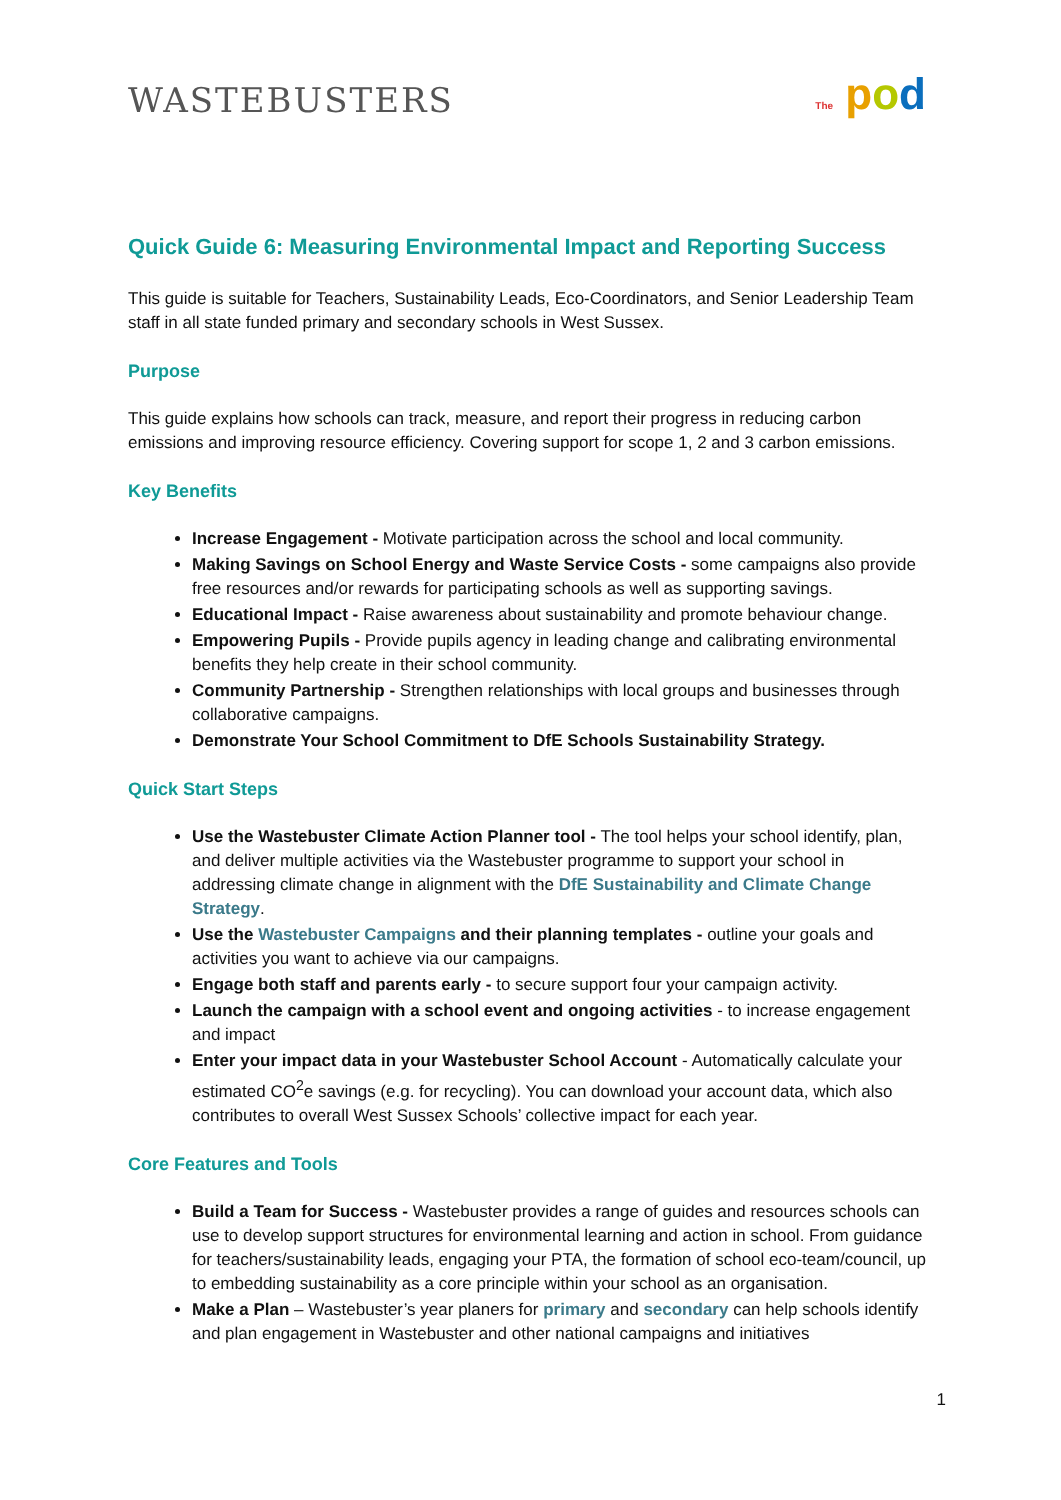WASTEBUSTERS The pod
Quick Guide 6: Measuring Environmental Impact and Reporting Success
This guide is suitable for Teachers, Sustainability Leads, Eco-Coordinators, and Senior Leadership Team staff in all state funded primary and secondary schools in West Sussex.
Purpose
This guide explains how schools can track, measure, and report their progress in reducing carbon emissions and improving resource efficiency. Covering support for scope 1, 2 and 3 carbon emissions.
Key Benefits
Increase Engagement - Motivate participation across the school and local community.
Making Savings on School Energy and Waste Service Costs - some campaigns also provide free resources and/or rewards for participating schools as well as supporting savings.
Educational Impact - Raise awareness about sustainability and promote behaviour change.
Empowering Pupils - Provide pupils agency in leading change and calibrating environmental benefits they help create in their school community.
Community Partnership - Strengthen relationships with local groups and businesses through collaborative campaigns.
Demonstrate Your School Commitment to DfE Schools Sustainability Strategy.
Quick Start Steps
Use the Wastebuster Climate Action Planner tool - The tool helps your school identify, plan, and deliver multiple activities via the Wastebuster programme to support your school in addressing climate change in alignment with the DfE Sustainability and Climate Change Strategy.
Use the Wastebuster Campaigns and their planning templates - outline your goals and activities you want to achieve via our campaigns.
Engage both staff and parents early - to secure support four your campaign activity.
Launch the campaign with a school event and ongoing activities - to increase engagement and impact
Enter your impact data in your Wastebuster School Account - Automatically calculate your estimated CO<sup>2</sup>e savings (e.g. for recycling). You can download your account data, which also contributes to overall West Sussex Schools’ collective impact for each year.
Core Features and Tools
Build a Team for Success - Wastebuster provides a range of guides and resources schools can use to develop support structures for environmental learning and action in school. From guidance for teachers/sustainability leads, engaging your PTA, the formation of school eco-team/council, up to embedding sustainability as a core principle within your school as an organisation.
Make a Plan – Wastebuster’s year planers for primary and secondary can help schools identify and plan engagement in Wastebuster and other national campaigns and initiatives
1